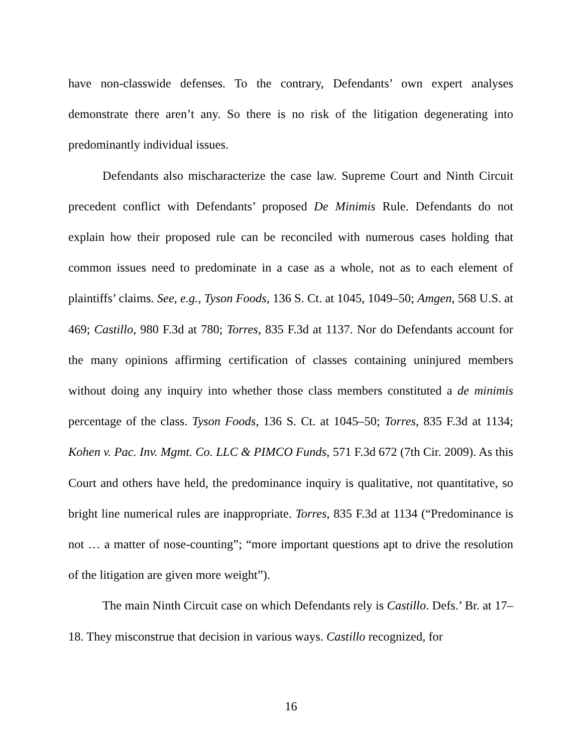have non-classwide defenses. To the contrary, Defendants’ own expert analyses demonstrate there aren’t any. So there is no risk of the litigation degenerating into predominantly individual issues.
Defendants also mischaracterize the case law. Supreme Court and Ninth Circuit precedent conflict with Defendants’ proposed De Minimis Rule. Defendants do not explain how their proposed rule can be reconciled with numerous cases holding that common issues need to predominate in a case as a whole, not as to each element of plaintiffs’ claims. See, e.g., Tyson Foods, 136 S. Ct. at 1045, 1049–50; Amgen, 568 U.S. at 469; Castillo, 980 F.3d at 780; Torres, 835 F.3d at 1137. Nor do Defendants account for the many opinions affirming certification of classes containing uninjured members without doing any inquiry into whether those class members constituted a de minimis percentage of the class. Tyson Foods, 136 S. Ct. at 1045–50; Torres, 835 F.3d at 1134; Kohen v. Pac. Inv. Mgmt. Co. LLC & PIMCO Funds, 571 F.3d 672 (7th Cir. 2009). As this Court and others have held, the predominance inquiry is qualitative, not quantitative, so bright line numerical rules are inappropriate. Torres, 835 F.3d at 1134 (“Predominance is not … a matter of nose-counting”; “more important questions apt to drive the resolution of the litigation are given more weight”).
The main Ninth Circuit case on which Defendants rely is Castillo. Defs.’ Br. at 17–18. They misconstrue that decision in various ways. Castillo recognized, for
16